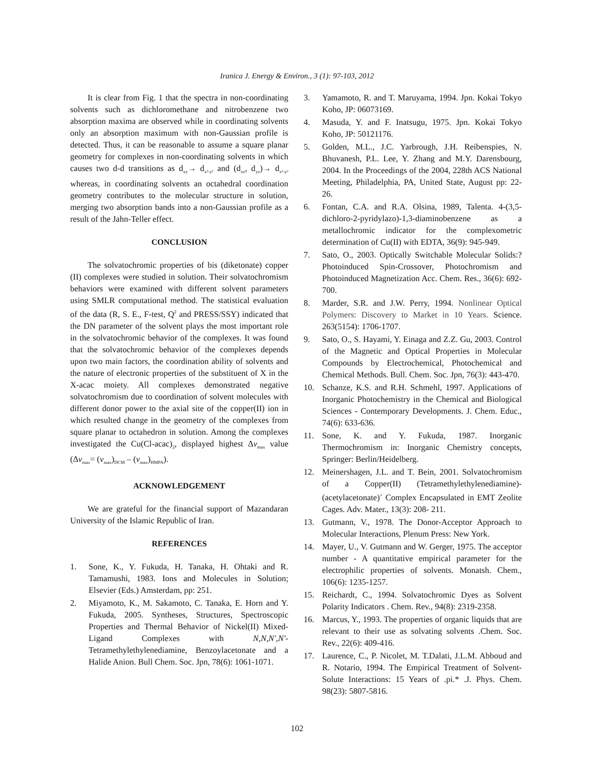Iranica J. Energy & Environ., 3 (1): 97-103, 2012
It is clear from Fig. 1 that the spectra in non-coordinating solvents such as dichloromethane and nitrobenzene two absorption maxima are observed while in coordinating solvents only an absorption maximum with non-Gaussian profile is detected. Thus, it can be reasonable to assume a square planar geometry for complexes in non-coordinating solvents in which causes two d-d transitions as d<sub>xy</sub>→ d<sub>x²-y²</sub> and (d<sub>xz</sub>, d<sub>yz</sub>)→ d<sub>x²-y²</sub> whereas, in coordinating solvents an octahedral coordination geometry contributes to the molecular structure in solution, merging two absorption bands into a non-Gaussian profile as a result of the Jahn-Teller effect.
CONCLUSION
The solvatochromic properties of bis (diketonate) copper (II) complexes were studied in solution. Their solvatochromism behaviors were examined with different solvent parameters using SMLR computational method. The statistical evaluation of the data (R, S. E., F-test, Q<sup>2</sup> and PRESS/SSY) indicated that the DN parameter of the solvent plays the most important role in the solvatochromic behavior of the complexes. It was found that the solvatochromic behavior of the complexes depends upon two main factors, the coordination ability of solvents and the nature of electronic properties of the substituent of X in the X-acac moiety. All complexes demonstrated negative solvatochromism due to coordination of solvent molecules with different donor power to the axial site of the copper(II) ion in which resulted change in the geometry of the complexes from square planar to octahedron in solution. Among the complexes investigated the Cu(Cl-acac)<sub>2</sub>, displayed highest Δv<sub>max</sub> value (Δv<sub>max</sub>= (v<sub>max</sub>)<sub>DCM</sub> – (v<sub>max</sub>)<sub>HMPA</sub>).
ACKNOWLEDGEMENT
We are grateful for the financial support of Mazandaran University of the Islamic Republic of Iran.
REFERENCES
1. Sone, K., Y. Fukuda, H. Tanaka, H. Ohtaki and R. Tamamushi, 1983. Ions and Molecules in Solution; Elsevier (Eds.) Amsterdam, pp: 251.
2. Miyamoto, K., M. Sakamoto, C. Tanaka, E. Horn and Y. Fukuda, 2005. Syntheses, Structures, Spectroscopic Properties and Thermal Behavior of Nickel(II) Mixed-Ligand Complexes with N,N,N',N'-Tetramethylethylenediamine, Benzoylacetonate and a Halide Anion. Bull Chem. Soc. Jpn, 78(6): 1061-1071.
3. Yamamoto, R. and T. Maruyama, 1994. Jpn. Kokai Tokyo Koho, JP: 06073169.
4. Masuda, Y. and F. Inatsugu, 1975. Jpn. Kokai Tokyo Koho, JP: 50121176.
5. Golden, M.L., J.C. Yarbrough, J.H. Reibenspies, N. Bhuvanesh, P.L. Lee, Y. Zhang and M.Y. Darensbourg, 2004. In the Proceedings of the 2004, 228th ACS National Meeting, Philadelphia, PA, United State, August pp: 22-26.
6. Fontan, C.A. and R.A. Olsina, 1989, Talenta. 4-(3,5-dichloro-2-pyridylazo)-1,3-diaminobenzene as a metallochromic indicator for the complexometric determination of Cu(II) with EDTA, 36(9): 945-949.
7. Sato, O., 2003. Optically Switchable Molecular Solids:? Photoinduced Spin-Crossover, Photochromism and Photoinduced Magnetization Acc. Chem. Res., 36(6): 692-700.
8. Marder, S.R. and J.W. Perry, 1994. Nonlinear Optical Polymers: Discovery to Market in 10 Years. Science. 263(5154): 1706-1707.
9. Sato, O., S. Hayami, Y. Einaga and Z.Z. Gu, 2003. Control of the Magnetic and Optical Properties in Molecular Compounds by Electrochemical, Photochemical and Chemical Methods. Bull. Chem. Soc. Jpn, 76(3): 443-470.
10. Schanze, K.S. and R.H. Schmehl, 1997. Applications of Inorganic Photochemistry in the Chemical and Biological Sciences - Contemporary Developments. J. Chem. Educ., 74(6): 633-636.
11. Sone, K. and Y. Fukuda, 1987. Inorganic Thermochromism in: Inorganic Chemistry concepts, Springer: Berlin/Heidelberg.
12. Meinershagen, J.L. and T. Bein, 2001. Solvatochromism of a Copper(II) (Tetramethylethylenediamine)-(acetylacetonate)<sup>+</sup> Complex Encapsulated in EMT Zeolite Cages. Adv. Mater., 13(3): 208- 211.
13. Gutmann, V., 1978. The Donor-Acceptor Approach to Molecular Interactions, Plenum Press: New York.
14. Mayer, U., V. Gutmann and W. Gerger, 1975. The acceptor number - A quantitative empirical parameter for the electrophilic properties of solvents. Monatsh. Chem., 106(6): 1235-1257.
15. Reichardt, C., 1994. Solvatochromic Dyes as Solvent Polarity Indicators . Chem. Rev., 94(8): 2319-2358.
16. Marcus, Y., 1993. The properties of organic liquids that are relevant to their use as solvating solvents .Chem. Soc. Rev., 22(6): 409-416.
17. Laurence, C., P. Nicolet, M. T.Dalati, J.L.M. Abboud and R. Notario, 1994. The Empirical Treatment of Solvent-Solute Interactions: 15 Years of .pi.* .J. Phys. Chem. 98(23): 5807-5816.
102